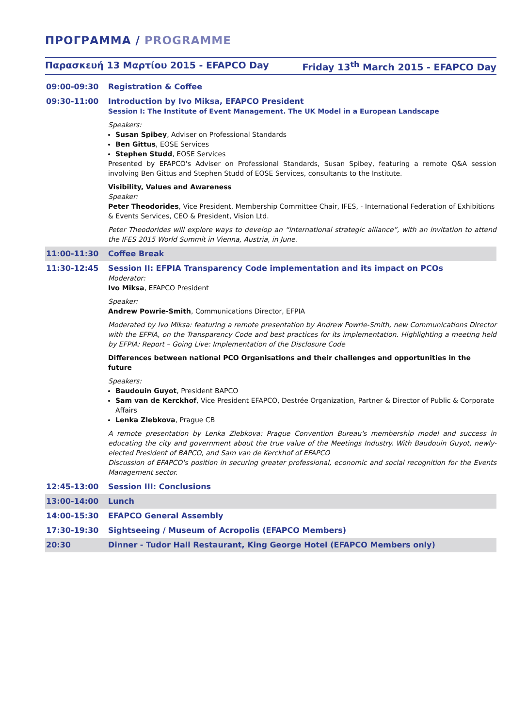ΠΡΟΓΡΑΜΜΑ / PROGRAMME
Παρασκευή 13 Μαρτίου 2015 - EFAPCO Day Friday 13<sup>th</sup> March 2015 - EFAPCO Day
| 09:00-09:30 | Registration & Coffee |
| 09:30-11:00 | Introduction by Ivo Miksa, EFAPCO President Session I: The Institute of Event Management. The UK Model in a European Landscape Speakers: Susan Spibey , Adviser on Professional Standards Ben Gittus , EOSE Services Stephen Studd , EOSE Services Presented by EFAPCO's Adviser on Professional Standards, Susan Spibey, featuring a remote Q&A session involving Ben Gittus and Stephen Studd of EOSE Services, consultants to the Institute. Visibility, Values and Awareness Speaker: Peter Theodorides , Vice President, Membership Committee Chair, IFES, - International Federation of Exhibitions & Events Services, CEO & President, Vision Ltd. Peter Theodorides will explore ways to develop an “international strategic alliance”, with an invitation to attend the IFES 2015 World Summit in Vienna, Austria, in June. |
| 11:00-11:30 | Coffee Break |
| 11:30-12:45 | Session II: EFPIA Transparency Code implementation and its impact on PCOs Moderator: Ivo Miksa , EFAPCO President Speaker: Andrew Powrie-Smith , Communications Director, EFPIA Moderated by Ivo Miksa: featuring a remote presentation by Andrew Powrie-Smith, new Communications Director with the EFPIA, on the Transparency Code and best practices for its implementation. Highlighting a meeting held by EFPIA: Report – Going Live: Implementation of the Disclosure Code Differences between national PCO Organisations and their challenges and opportunities in the future Speakers: Baudouin Guyot , President BAPCO Sam van de Kerckhof , Vice President EFAPCO, Destrée Organization, Partner & Director of Public & Corporate Affairs Lenka Zlebkova , Prague CB A remote presentation by Lenka Zlebkova: Prague Convention Bureau's membership model and success in educating the city and government about the true value of the Meetings Industry. With Baudouin Guyot, newly-elected President of BAPCO, and Sam van de Kerckhof of EFAPCO Discussion of EFAPCO's position in securing greater professional, economic and social recognition for the Events Management sector. |
| 12:45-13:00 | Session III: Conclusions |
| 13:00-14:00 | Lunch |
| 14:00-15:30 | EFAPCO General Assembly |
| 17:30-19:30 | Sightseeing / Museum of Acropolis (EFAPCO Members) |
| 20:30 | Dinner - Tudor Hall Restaurant, King George Hotel (EFAPCO Members only) |